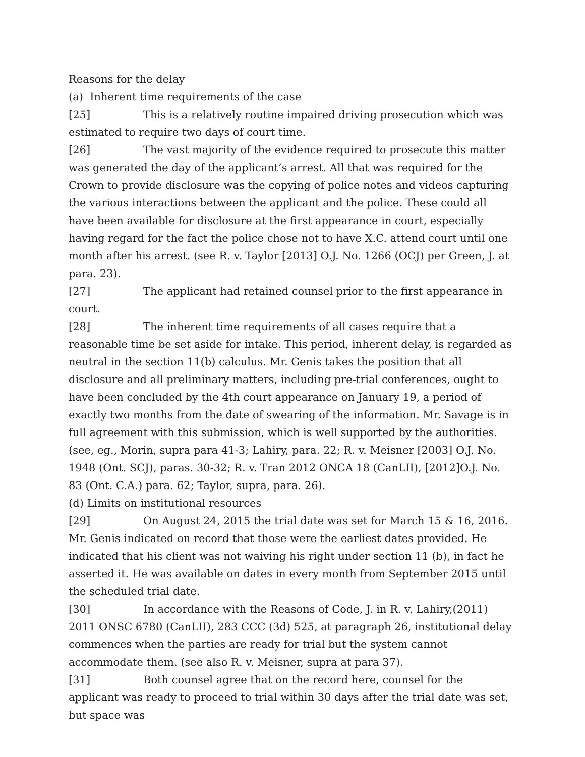Reasons for the delay
(a) Inherent time requirements of the case
[25] This is a relatively routine impaired driving prosecution which was estimated to require two days of court time.
[26] The vast majority of the evidence required to prosecute this matter was generated the day of the applicant’s arrest. All that was required for the Crown to provide disclosure was the copying of police notes and videos capturing the various interactions between the applicant and the police. These could all have been available for disclosure at the first appearance in court, especially having regard for the fact the police chose not to have X.C. attend court until one month after his arrest. (see R. v. Taylor [2013] O.J. No. 1266 (OCJ) per Green, J. at para. 23).
[27] The applicant had retained counsel prior to the first appearance in court.
[28] The inherent time requirements of all cases require that a reasonable time be set aside for intake. This period, inherent delay, is regarded as neutral in the section 11(b) calculus. Mr. Genis takes the position that all disclosure and all preliminary matters, including pre-trial conferences, ought to have been concluded by the 4th court appearance on January 19, a period of exactly two months from the date of swearing of the information. Mr. Savage is in full agreement with this submission, which is well supported by the authorities. (see, eg., Morin, supra para 41-3; Lahiry, para. 22; R. v. Meisner [2003] O.J. No. 1948 (Ont. SCJ), paras. 30-32; R. v. Tran 2012 ONCA 18 (CanLII), [2012]O.J. No. 83 (Ont. C.A.) para. 62; Taylor, supra, para. 26).
(d) Limits on institutional resources
[29] On August 24, 2015 the trial date was set for March 15 & 16, 2016. Mr. Genis indicated on record that those were the earliest dates provided. He indicated that his client was not waiving his right under section 11 (b), in fact he asserted it. He was available on dates in every month from September 2015 until the scheduled trial date.
[30] In accordance with the Reasons of Code, J. in R. v. Lahiry,(2011) 2011 ONSC 6780 (CanLII), 283 CCC (3d) 525, at paragraph 26, institutional delay commences when the parties are ready for trial but the system cannot accommodate them. (see also R. v. Meisner, supra at para 37).
[31] Both counsel agree that on the record here, counsel for the applicant was ready to proceed to trial within 30 days after the trial date was set, but space was